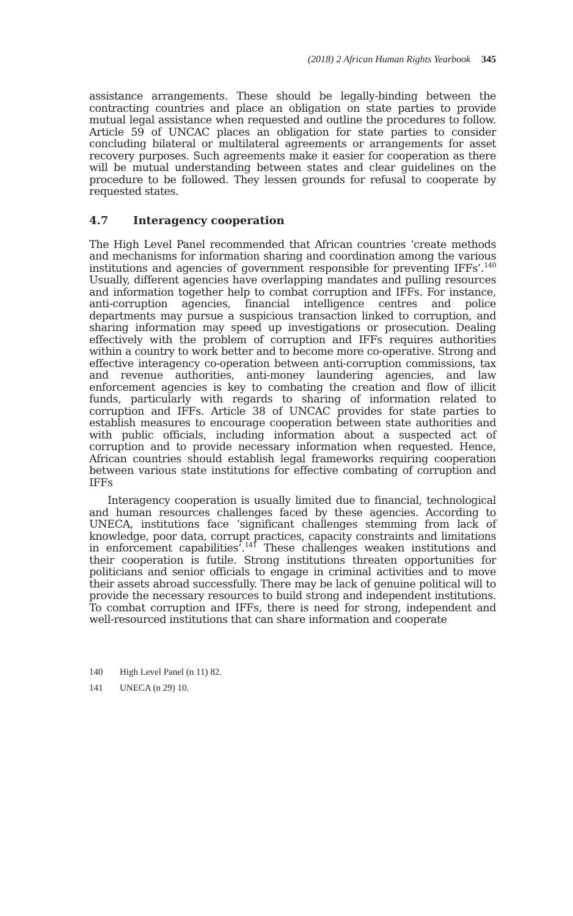(2018) 2 African Human Rights Yearbook 345
assistance arrangements. These should be legally-binding between the contracting countries and place an obligation on state parties to provide mutual legal assistance when requested and outline the procedures to follow. Article 59 of UNCAC places an obligation for state parties to consider concluding bilateral or multilateral agreements or arrangements for asset recovery purposes. Such agreements make it easier for cooperation as there will be mutual understanding between states and clear guidelines on the procedure to be followed. They lessen grounds for refusal to cooperate by requested states.
4.7 Interagency cooperation
The High Level Panel recommended that African countries ‘create methods and mechanisms for information sharing and coordination among the various institutions and agencies of government responsible for preventing IFFs’.<sup>140</sup> Usually, different agencies have overlapping mandates and pulling resources and information together help to combat corruption and IFFs. For instance, anti-corruption agencies, financial intelligence centres and police departments may pursue a suspicious transaction linked to corruption, and sharing information may speed up investigations or prosecution. Dealing effectively with the problem of corruption and IFFs requires authorities within a country to work better and to become more co-operative. Strong and effective interagency co-operation between anti-corruption commissions, tax and revenue authorities, anti-money laundering agencies, and law enforcement agencies is key to combating the creation and flow of illicit funds, particularly with regards to sharing of information related to corruption and IFFs. Article 38 of UNCAC provides for state parties to establish measures to encourage cooperation between state authorities and with public officials, including information about a suspected act of corruption and to provide necessary information when requested. Hence, African countries should establish legal frameworks requiring cooperation between various state institutions for effective combating of corruption and IFFs
Interagency cooperation is usually limited due to financial, technological and human resources challenges faced by these agencies. According to UNECA, institutions face ‘significant challenges stemming from lack of knowledge, poor data, corrupt practices, capacity constraints and limitations in enforcement capabilities’.<sup>141</sup> These challenges weaken institutions and their cooperation is futile. Strong institutions threaten opportunities for politicians and senior officials to engage in criminal activities and to move their assets abroad successfully. There may be lack of genuine political will to provide the necessary resources to build strong and independent institutions. To combat corruption and IFFs, there is need for strong, independent and well-resourced institutions that can share information and cooperate
140 High Level Panel (n 11) 82.
141 UNECA (n 29) 10.